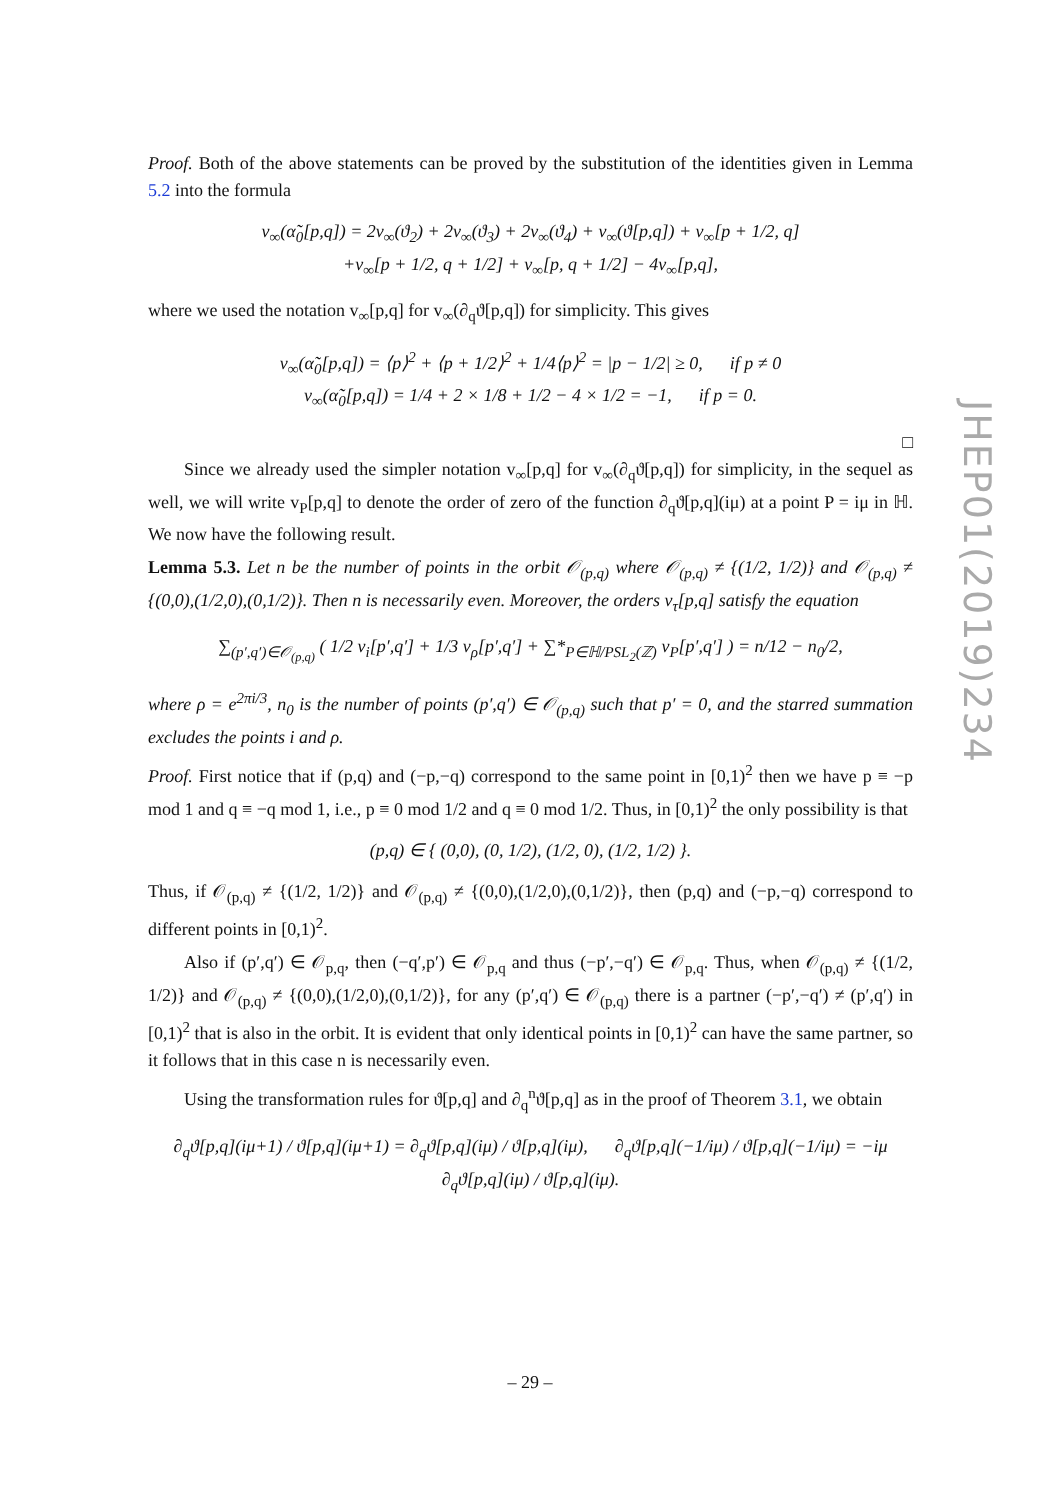Proof. Both of the above statements can be proved by the substitution of the identities given in Lemma 5.2 into the formula
v<sub>∞</sub>(α̃<sub>0</sub>[p,q]) = 2v<sub>∞</sub>(ϑ<sub>2</sub>) + 2v<sub>∞</sub>(ϑ<sub>3</sub>) + 2v<sub>∞</sub>(ϑ<sub>4</sub>) + v<sub>∞</sub>(ϑ[p,q]) + v<sub>∞</sub>[p + 1/2, q]
+v<sub>∞</sub>[p + 1/2, q + 1/2] + v<sub>∞</sub>[p, q + 1/2] − 4v<sub>∞</sub>[p,q],
where we used the notation v<sub>∞</sub>[p,q] for v<sub>∞</sub>(∂<sub>q</sub>ϑ[p,q]) for simplicity. This gives
v<sub>∞</sub>(α̃<sub>0</sub>[p,q]) = ⟨p⟩<sup>2</sup> + ⟨p + 1/2⟩<sup>2</sup> + 1/4⟨p⟩<sup>2</sup> = |p − 1/2| ≥ 0, if p ≠ 0
v<sub>∞</sub>(α̃<sub>0</sub>[p,q]) = 1/4 + 2 × 1/8 + 1/2 − 4 × 1/2 = −1, if p = 0.
□
Since we already used the simpler notation v<sub>∞</sub>[p,q] for v<sub>∞</sub>(∂<sub>q</sub>ϑ[p,q]) for simplicity, in the sequel as well, we will write v<sub>P</sub>[p,q] to denote the order of zero of the function ∂<sub>q</sub>ϑ[p,q](iμ) at a point P = iμ in ℍ. We now have the following result.
Lemma 5.3. Let n be the number of points in the orbit 𝒪<sub>(p,q)</sub> where 𝒪<sub>(p,q)</sub> ≠ {(1/2, 1/2)} and 𝒪<sub>(p,q)</sub> ≠ {(0,0),(1/2,0),(0,1/2)}. Then n is necessarily even. Moreover, the orders v<sub>τ</sub>[p,q] satisfy the equation
∑<sub>(p′,q′)∈𝒪<sub>(p,q)</sub></sub> ( 1/2 v<sub>i</sub>[p′,q′] + 1/3 v<sub>ρ</sub>[p′,q′] + ∑*<sub>P∈ℍ/PSL<sub>2</sub>(ℤ)</sub> v<sub>P</sub>[p′,q′] ) = n/12 − n<sub>0</sub>/2,
where ρ = e<sup>2πi/3</sup>, n<sub>0</sub> is the number of points (p′,q′) ∈ 𝒪<sub>(p,q)</sub> such that p′ = 0, and the starred summation excludes the points i and ρ.
Proof. First notice that if (p,q) and (−p,−q) correspond to the same point in [0,1)<sup>2</sup> then we have p ≡ −p mod 1 and q ≡ −q mod 1, i.e., p ≡ 0 mod 1/2 and q ≡ 0 mod 1/2. Thus, in [0,1)<sup>2</sup> the only possibility is that
(p,q) ∈ { (0,0), (0, 1/2), (1/2, 0), (1/2, 1/2) }.
Thus, if 𝒪<sub>(p,q)</sub> ≠ {(1/2, 1/2)} and 𝒪<sub>(p,q)</sub> ≠ {(0,0),(1/2,0),(0,1/2)}, then (p,q) and (−p,−q) correspond to different points in [0,1)<sup>2</sup>.
Also if (p′,q′) ∈ 𝒪<sub>p,q</sub>, then (−q′,p′) ∈ 𝒪<sub>p,q</sub> and thus (−p′,−q′) ∈ 𝒪<sub>p,q</sub>. Thus, when 𝒪<sub>(p,q)</sub> ≠ {(1/2, 1/2)} and 𝒪<sub>(p,q)</sub> ≠ {(0,0),(1/2,0),(0,1/2)}, for any (p′,q′) ∈ 𝒪<sub>(p,q)</sub> there is a partner (−p′,−q′) ≠ (p′,q′) in [0,1)<sup>2</sup> that is also in the orbit. It is evident that only identical points in [0,1)<sup>2</sup> can have the same partner, so it follows that in this case n is necessarily even.
Using the transformation rules for ϑ[p,q] and ∂<sub>q</sub><sup>n</sup>ϑ[p,q] as in the proof of Theorem 3.1, we obtain
∂<sub>q</sub>ϑ[p,q](iμ+1) / ϑ[p,q](iμ+1) = ∂<sub>q</sub>ϑ[p,q](iμ) / ϑ[p,q](iμ), ∂<sub>q</sub>ϑ[p,q](−1/iμ) / ϑ[p,q](−1/iμ) = −iμ ∂<sub>q</sub>ϑ[p,q](iμ) / ϑ[p,q](iμ).
JHEP01(2019)234
– 29 –